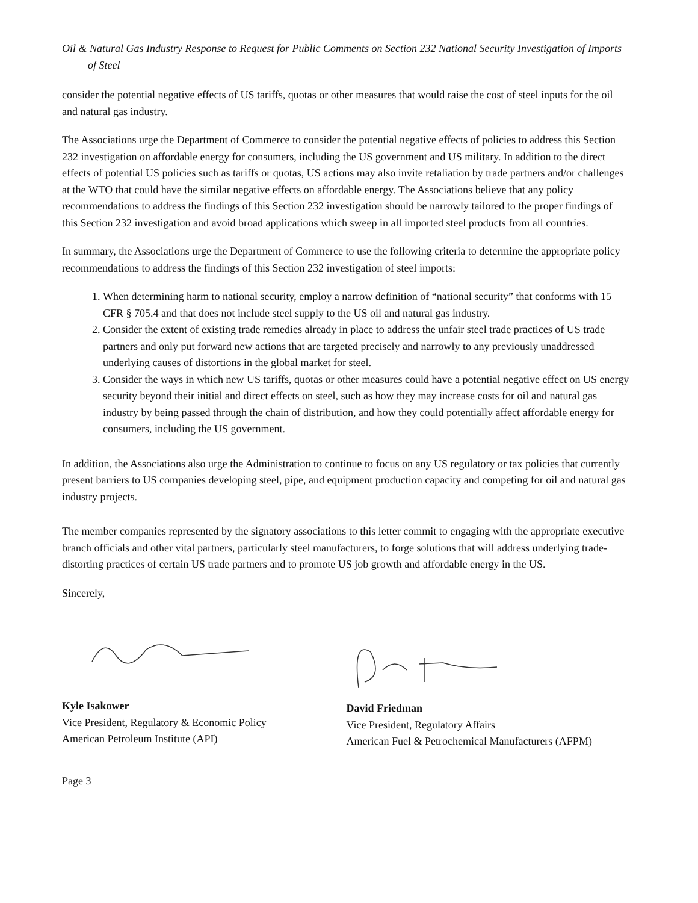Oil & Natural Gas Industry Response to Request for Public Comments on Section 232 National Security Investigation of Imports of Steel
consider the potential negative effects of US tariffs, quotas or other measures that would raise the cost of steel inputs for the oil and natural gas industry.
The Associations urge the Department of Commerce to consider the potential negative effects of policies to address this Section 232 investigation on affordable energy for consumers, including the US government and US military. In addition to the direct effects of potential US policies such as tariffs or quotas, US actions may also invite retaliation by trade partners and/or challenges at the WTO that could have the similar negative effects on affordable energy. The Associations believe that any policy recommendations to address the findings of this Section 232 investigation should be narrowly tailored to the proper findings of this Section 232 investigation and avoid broad applications which sweep in all imported steel products from all countries.
In summary, the Associations urge the Department of Commerce to use the following criteria to determine the appropriate policy recommendations to address the findings of this Section 232 investigation of steel imports:
1. When determining harm to national security, employ a narrow definition of “national security” that conforms with 15 CFR § 705.4 and that does not include steel supply to the US oil and natural gas industry.
2. Consider the extent of existing trade remedies already in place to address the unfair steel trade practices of US trade partners and only put forward new actions that are targeted precisely and narrowly to any previously unaddressed underlying causes of distortions in the global market for steel.
3. Consider the ways in which new US tariffs, quotas or other measures could have a potential negative effect on US energy security beyond their initial and direct effects on steel, such as how they may increase costs for oil and natural gas industry by being passed through the chain of distribution, and how they could potentially affect affordable energy for consumers, including the US government.
In addition, the Associations also urge the Administration to continue to focus on any US regulatory or tax policies that currently present barriers to US companies developing steel, pipe, and equipment production capacity and competing for oil and natural gas industry projects.
The member companies represented by the signatory associations to this letter commit to engaging with the appropriate executive branch officials and other vital partners, particularly steel manufacturers, to forge solutions that will address underlying trade-distorting practices of certain US trade partners and to promote US job growth and affordable energy in the US.
Sincerely,
Kyle Isakower
Vice President, Regulatory & Economic Policy
American Petroleum Institute (API)
David Friedman
Vice President, Regulatory Affairs
American Fuel & Petrochemical Manufacturers (AFPM)
Page 3